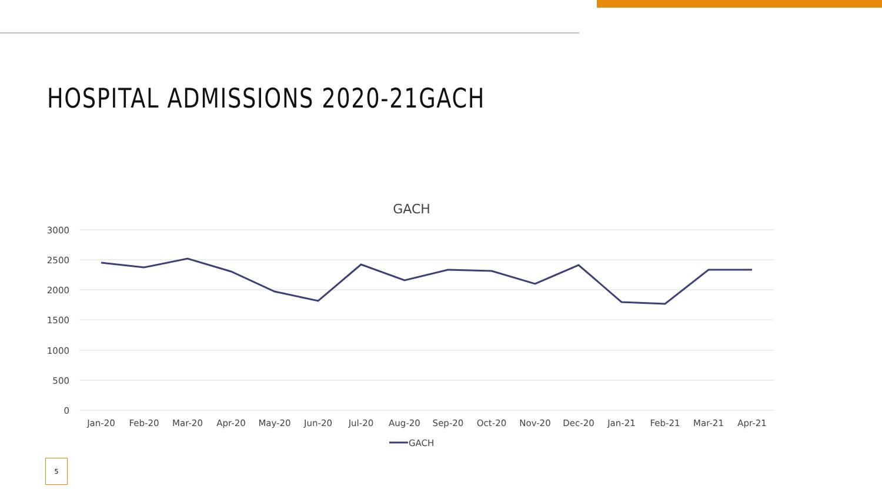HOSPITAL ADMISSIONS 2020-21GACH
GACH
3000
2500
2000
1500
1000
500
0
Jan-20
Feb-20
Mar-20
Apr-20
May-20
Jun-20
Jul-20
Aug-20
Sep-20
Oct-20
Nov-20
Dec-20
Jan-21
Feb-21
Mar-21
Apr-21
GACH
5